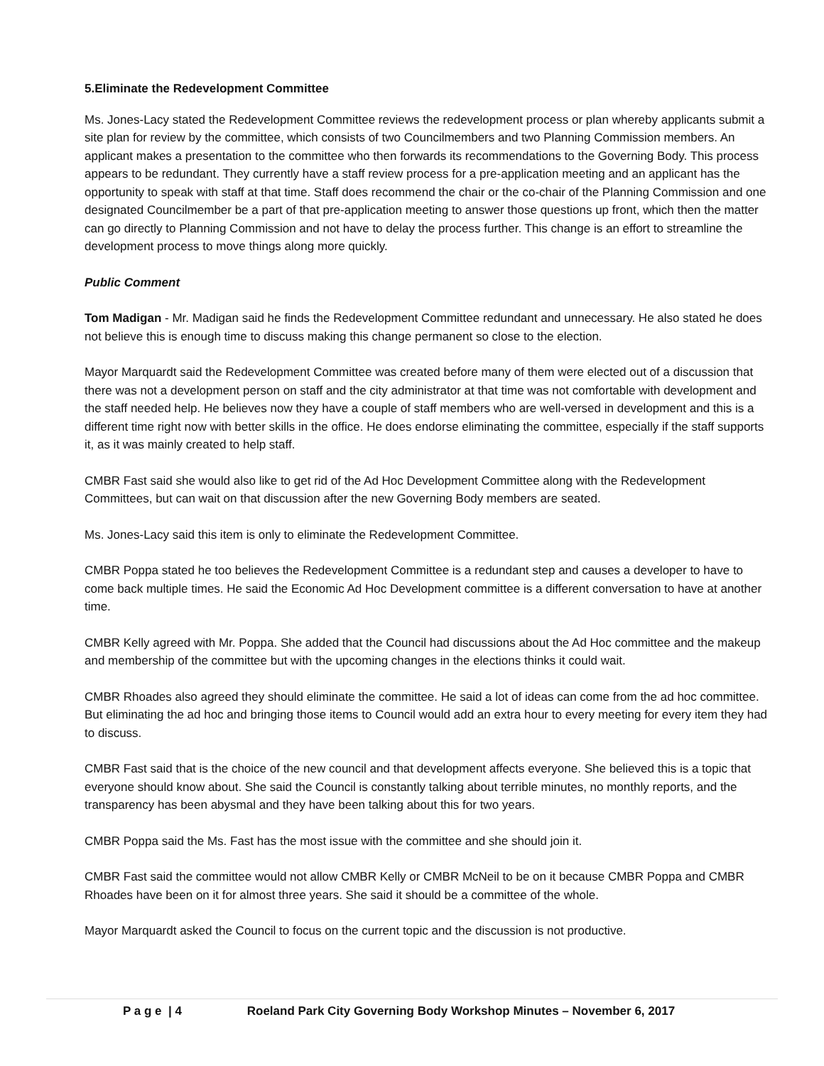5.Eliminate the Redevelopment Committee
Ms. Jones-Lacy stated the Redevelopment Committee reviews the redevelopment process or plan whereby applicants submit a site plan for review by the committee, which consists of two Councilmembers and two Planning Commission members. An applicant makes a presentation to the committee who then forwards its recommendations to the Governing Body. This process appears to be redundant. They currently have a staff review process for a pre-application meeting and an applicant has the opportunity to speak with staff at that time. Staff does recommend the chair or the co-chair of the Planning Commission and one designated Councilmember be a part of that pre-application meeting to answer those questions up front, which then the matter can go directly to Planning Commission and not have to delay the process further. This change is an effort to streamline the development process to move things along more quickly.
Public Comment
Tom Madigan - Mr. Madigan said he finds the Redevelopment Committee redundant and unnecessary. He also stated he does not believe this is enough time to discuss making this change permanent so close to the election.
Mayor Marquardt said the Redevelopment Committee was created before many of them were elected out of a discussion that there was not a development person on staff and the city administrator at that time was not comfortable with development and the staff needed help. He believes now they have a couple of staff members who are well-versed in development and this is a different time right now with better skills in the office. He does endorse eliminating the committee, especially if the staff supports it, as it was mainly created to help staff.
CMBR Fast said she would also like to get rid of the Ad Hoc Development Committee along with the Redevelopment Committees, but can wait on that discussion after the new Governing Body members are seated.
Ms. Jones-Lacy said this item is only to eliminate the Redevelopment Committee.
CMBR Poppa stated he too believes the Redevelopment Committee is a redundant step and causes a developer to have to come back multiple times. He said the Economic Ad Hoc Development committee is a different conversation to have at another time.
CMBR Kelly agreed with Mr. Poppa. She added that the Council had discussions about the Ad Hoc committee and the makeup and membership of the committee but with the upcoming changes in the elections thinks it could wait.
CMBR Rhoades also agreed they should eliminate the committee. He said a lot of ideas can come from the ad hoc committee. But eliminating the ad hoc and bringing those items to Council would add an extra hour to every meeting for every item they had to discuss.
CMBR Fast said that is the choice of the new council and that development affects everyone. She believed this is a topic that everyone should know about. She said the Council is constantly talking about terrible minutes, no monthly reports, and the transparency has been abysmal and they have been talking about this for two years.
CMBR Poppa said the Ms. Fast has the most issue with the committee and she should join it.
CMBR Fast said the committee would not allow CMBR Kelly or CMBR McNeil to be on it because CMBR Poppa and CMBR Rhoades have been on it for almost three years. She said it should be a committee of the whole.
Mayor Marquardt asked the Council to focus on the current topic and the discussion is not productive.
P a g e | 4 Roeland Park City Governing Body Workshop Minutes – November 6, 2017